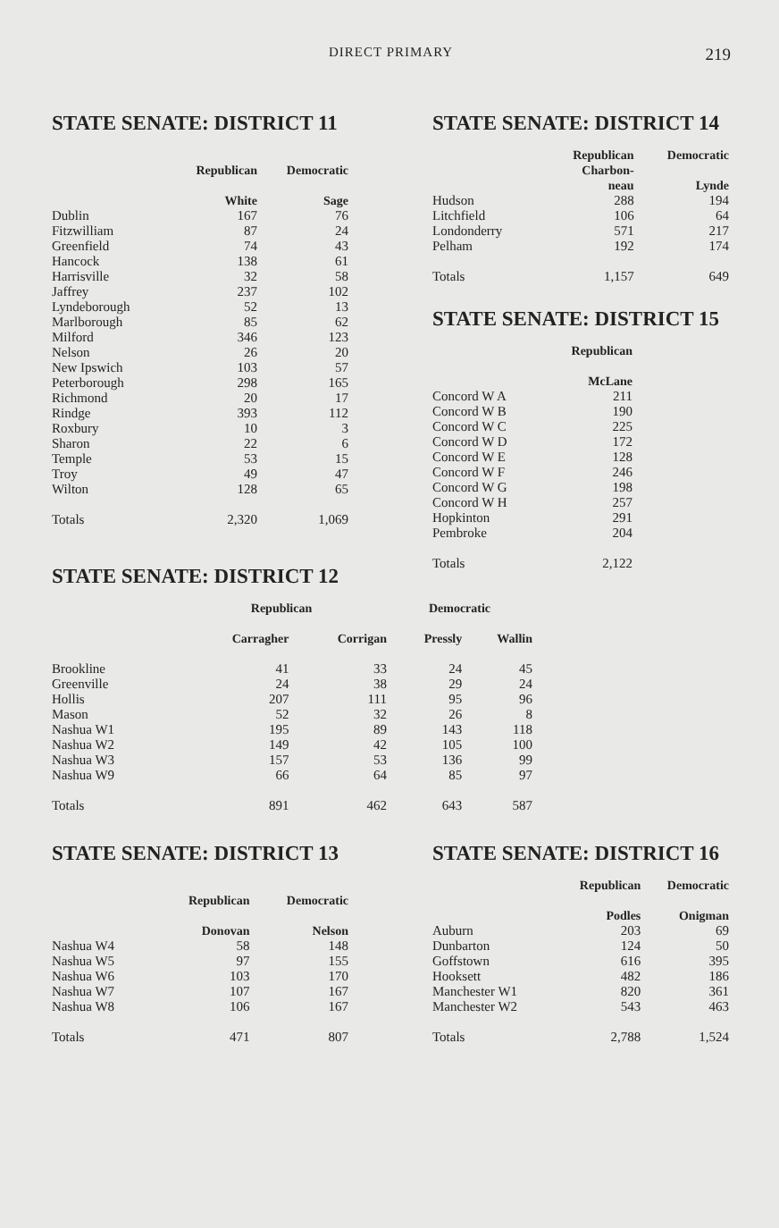DIRECT PRIMARY 219
STATE SENATE: DISTRICT 11
| | Republican | Democratic |
| | White | Sage |
| Dublin | 167 | 76 |
| Fitzwilliam | 87 | 24 |
| Greenfield | 74 | 43 |
| Hancock | 138 | 61 |
| Harrisville | 32 | 58 |
| Jaffrey | 237 | 102 |
| Lyndeborough | 52 | 13 |
| Marlborough | 85 | 62 |
| Milford | 346 | 123 |
| Nelson | 26 | 20 |
| New Ipswich | 103 | 57 |
| Peterborough | 298 | 165 |
| Richmond | 20 | 17 |
| Rindge | 393 | 112 |
| Roxbury | 10 | 3 |
| Sharon | 22 | 6 |
| Temple | 53 | 15 |
| Troy | 49 | 47 |
| Wilton | 128 | 65 |
| Totals | 2,320 | 1,069 |
STATE SENATE: DISTRICT 14
| | Republican Charbon- neau | Democratic Lynde |
| Hudson | 288 | 194 |
| Litchfield | 106 | 64 |
| Londonderry | 571 | 217 |
| Pelham | 192 | 174 |
| Totals | 1,157 | 649 |
STATE SENATE: DISTRICT 15
| | Republican |
| | McLane |
| Concord W A | 211 |
| Concord W B | 190 |
| Concord W C | 225 |
| Concord W D | 172 |
| Concord W E | 128 |
| Concord W F | 246 |
| Concord W G | 198 |
| Concord W H | 257 |
| Hopkinton | 291 |
| Pembroke | 204 |
| Totals | 2,122 |
STATE SENATE: DISTRICT 12
| | Republican | | Democratic | |
| | Carragher | Corrigan | Pressly | Wallin |
| Brookline | 41 | 33 | 24 | 45 |
| Greenville | 24 | 38 | 29 | 24 |
| Hollis | 207 | 111 | 95 | 96 |
| Mason | 52 | 32 | 26 | 8 |
| Nashua W1 | 195 | 89 | 143 | 118 |
| Nashua W2 | 149 | 42 | 105 | 100 |
| Nashua W3 | 157 | 53 | 136 | 99 |
| Nashua W9 | 66 | 64 | 85 | 97 |
| Totals | 891 | 462 | 643 | 587 |
STATE SENATE: DISTRICT 13
| | Republican | Democratic |
| | Donovan | Nelson |
| Nashua W4 | 58 | 148 |
| Nashua W5 | 97 | 155 |
| Nashua W6 | 103 | 170 |
| Nashua W7 | 107 | 167 |
| Nashua W8 | 106 | 167 |
| Totals | 471 | 807 |
STATE SENATE: DISTRICT 16
| | Republican | Democratic |
| | Podles | Onigman |
| Auburn | 203 | 69 |
| Dunbarton | 124 | 50 |
| Goffstown | 616 | 395 |
| Hooksett | 482 | 186 |
| Manchester W1 | 820 | 361 |
| Manchester W2 | 543 | 463 |
| Totals | 2,788 | 1,524 |